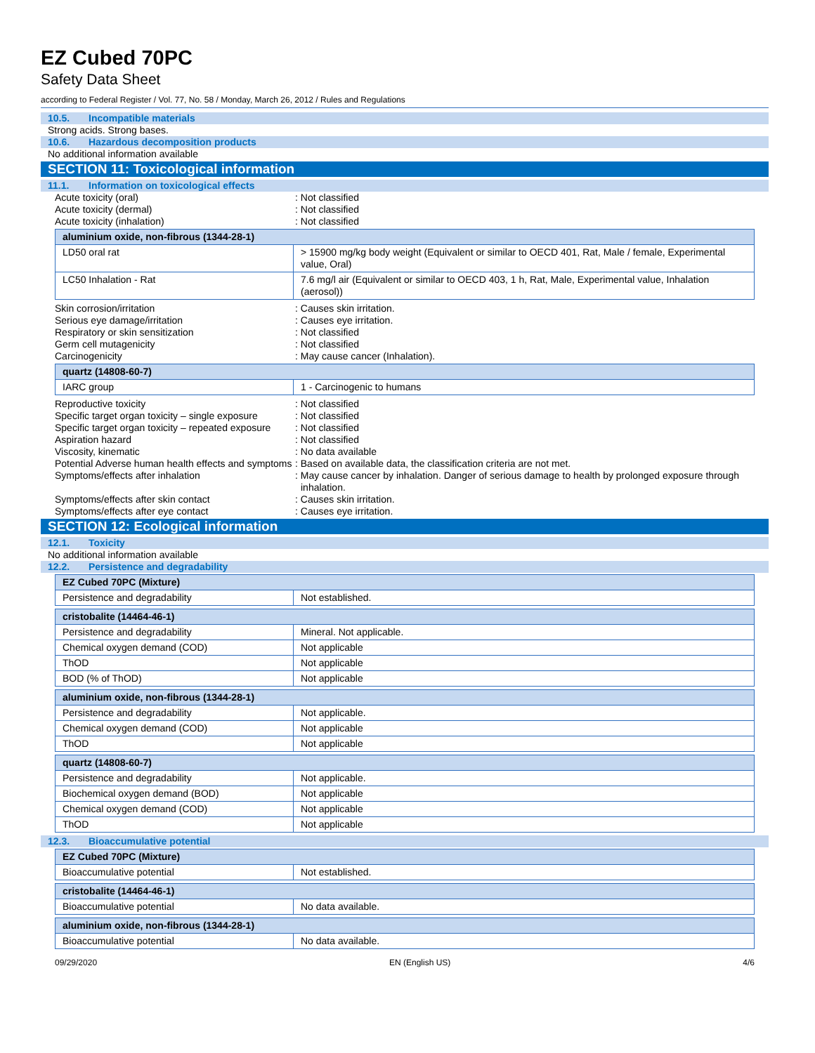EZ Cubed 70PC
Safety Data Sheet
according to Federal Register / Vol. 77, No. 58 / Monday, March 26, 2012 / Rules and Regulations
10.5. Incompatible materials
Strong acids. Strong bases.
10.6. Hazardous decomposition products
No additional information available
SECTION 11: Toxicological information
11.1. Information on toxicological effects
Acute toxicity (oral) : Not classified
Acute toxicity (dermal) : Not classified
Acute toxicity (inhalation) : Not classified
| aluminium oxide, non-fibrous (1344-28-1) | |
| LD50 oral rat | > 15900 mg/kg body weight (Equivalent or similar to OECD 401, Rat, Male / female, Experimental value, Oral) |
| LC50 Inhalation - Rat | 7.6 mg/l air (Equivalent or similar to OECD 403, 1 h, Rat, Male, Experimental value, Inhalation (aerosol)) |
Skin corrosion/irritation : Causes skin irritation.
Serious eye damage/irritation : Causes eye irritation.
Respiratory or skin sensitization : Not classified
Germ cell mutagenicity : Not classified
Carcinogenicity : May cause cancer (Inhalation).
| quartz (14808-60-7) | |
| IARC group | 1 - Carcinogenic to humans |
Reproductive toxicity : Not classified
Specific target organ toxicity – single exposure
: Not classified
Specific target organ toxicity – repeated exposure
: Not classified
Aspiration hazard : Not classified
Viscosity, kinematic : No data available
Potential Adverse human health effects and symptoms
: Based on available data, the classification criteria are not met.
Symptoms/effects after inhalation : May cause cancer by inhalation. Danger of serious damage to health by prolonged exposure through inhalation.
Symptoms/effects after skin contact : Causes skin irritation.
Symptoms/effects after eye contact : Causes eye irritation.
SECTION 12: Ecological information
12.1. Toxicity
No additional information available
12.2. Persistence and degradability
| EZ Cubed 70PC (Mixture) | |
| Persistence and degradability | Not established. |
| cristobalite (14464-46-1) | |
| Persistence and degradability | Mineral. Not applicable. |
| Chemical oxygen demand (COD) | Not applicable |
| ThOD | Not applicable |
| BOD (% of ThOD) | Not applicable |
| aluminium oxide, non-fibrous (1344-28-1) | |
| Persistence and degradability | Not applicable. |
| Chemical oxygen demand (COD) | Not applicable |
| ThOD | Not applicable |
| quartz (14808-60-7) | |
| Persistence and degradability | Not applicable. |
| Biochemical oxygen demand (BOD) | Not applicable |
| Chemical oxygen demand (COD) | Not applicable |
| ThOD | Not applicable |
12.3. Bioaccumulative potential
| EZ Cubed 70PC (Mixture) | |
| Bioaccumulative potential | Not established. |
| cristobalite (14464-46-1) | |
| Bioaccumulative potential | No data available. |
| aluminium oxide, non-fibrous (1344-28-1) | |
| Bioaccumulative potential | No data available. |
09/29/2020 EN (English US) 4/6